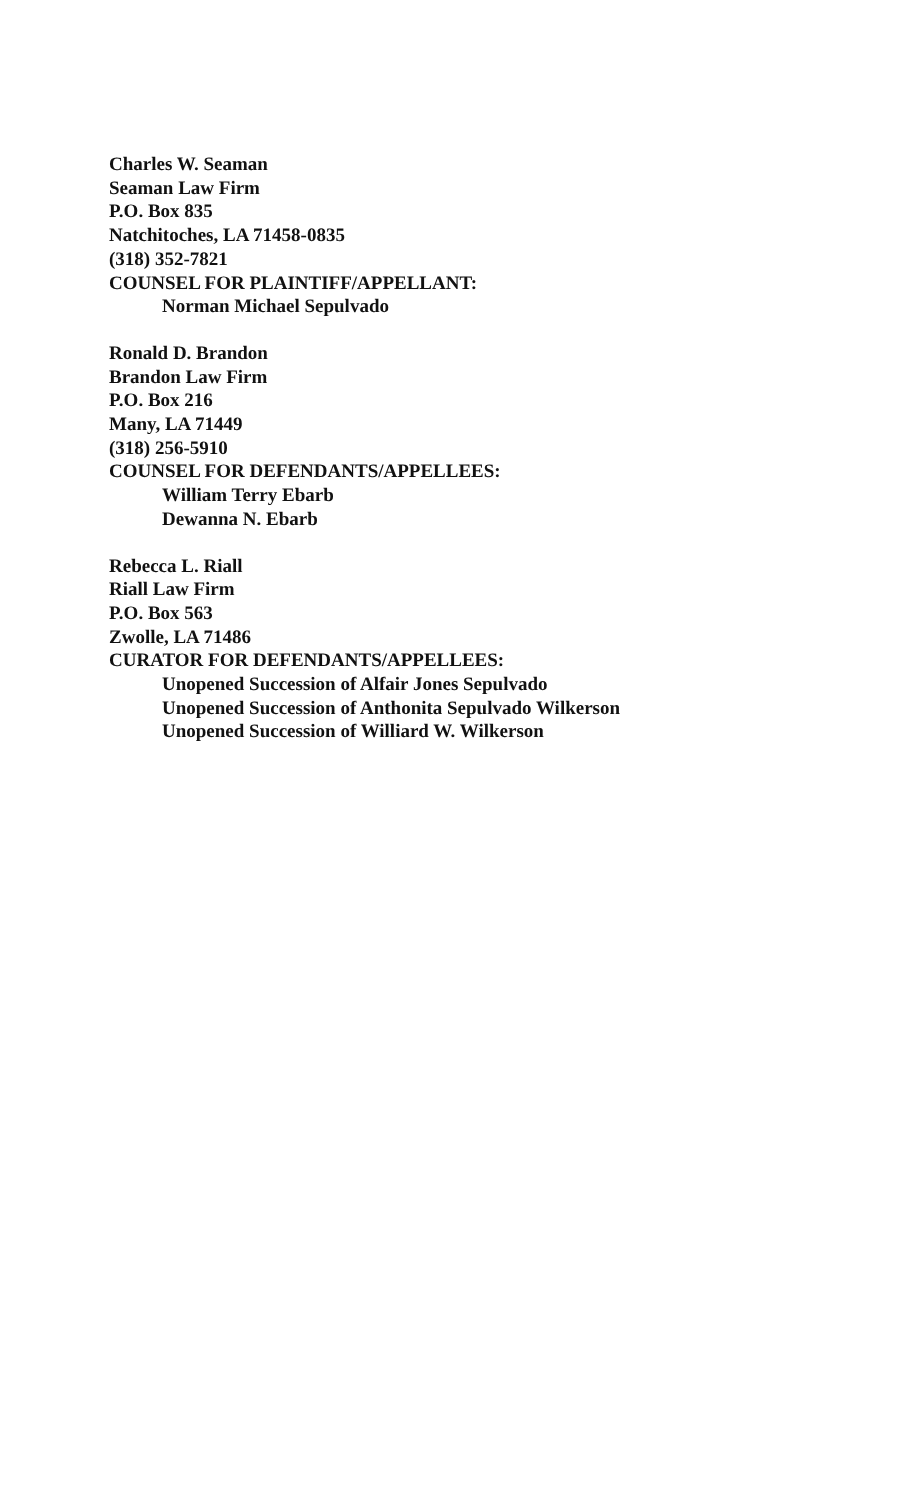Charles W. Seaman
Seaman Law Firm
P.O. Box 835
Natchitoches, LA 71458-0835
(318) 352-7821
COUNSEL FOR PLAINTIFF/APPELLANT:
Norman Michael Sepulvado
Ronald D. Brandon
Brandon Law Firm
P.O. Box 216
Many, LA 71449
(318) 256-5910
COUNSEL FOR DEFENDANTS/APPELLEES:
William Terry Ebarb
Dewanna N. Ebarb
Rebecca L. Riall
Riall Law Firm
P.O. Box 563
Zwolle, LA 71486
CURATOR FOR DEFENDANTS/APPELLEES:
Unopened Succession of Alfair Jones Sepulvado
Unopened Succession of Anthonita Sepulvado Wilkerson
Unopened Succession of Williard W. Wilkerson